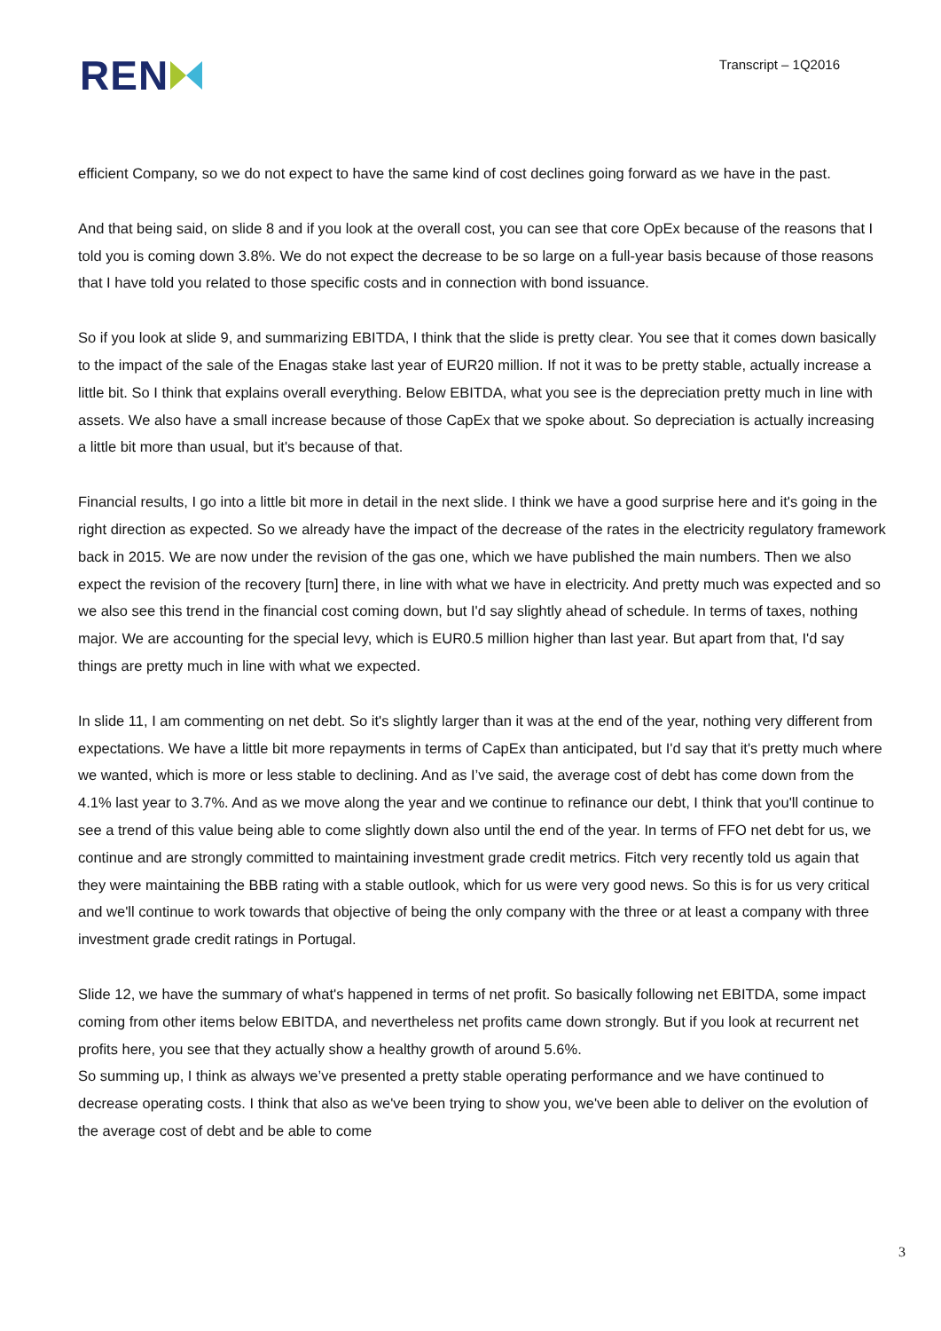REN
Transcript – 1Q2016
efficient Company, so we do not expect to have the same kind of cost declines going forward as we have in the past.
And that being said, on slide 8 and if you look at the overall cost, you can see that core OpEx because of the reasons that I told you is coming down 3.8%. We do not expect the decrease to be so large on a full-year basis because of those reasons that I have told you related to those specific costs and in connection with bond issuance.
So if you look at slide 9, and summarizing EBITDA, I think that the slide is pretty clear. You see that it comes down basically to the impact of the sale of the Enagas stake last year of EUR20 million. If not it was to be pretty stable, actually increase a little bit. So I think that explains overall everything. Below EBITDA, what you see is the depreciation pretty much in line with assets. We also have a small increase because of those CapEx that we spoke about. So depreciation is actually increasing a little bit more than usual, but it's because of that.
Financial results, I go into a little bit more in detail in the next slide. I think we have a good surprise here and it's going in the right direction as expected. So we already have the impact of the decrease of the rates in the electricity regulatory framework back in 2015. We are now under the revision of the gas one, which we have published the main numbers. Then we also expect the revision of the recovery [turn] there, in line with what we have in electricity. And pretty much was expected and so we also see this trend in the financial cost coming down, but I'd say slightly ahead of schedule. In terms of taxes, nothing major. We are accounting for the special levy, which is EUR0.5 million higher than last year. But apart from that, I'd say things are pretty much in line with what we expected.
In slide 11, I am commenting on net debt. So it's slightly larger than it was at the end of the year, nothing very different from expectations. We have a little bit more repayments in terms of CapEx than anticipated, but I'd say that it's pretty much where we wanted, which is more or less stable to declining. And as I’ve said, the average cost of debt has come down from the 4.1% last year to 3.7%. And as we move along the year and we continue to refinance our debt, I think that you'll continue to see a trend of this value being able to come slightly down also until the end of the year. In terms of FFO net debt for us, we continue and are strongly committed to maintaining investment grade credit metrics. Fitch very recently told us again that they were maintaining the BBB rating with a stable outlook, which for us were very good news. So this is for us very critical and we'll continue to work towards that objective of being the only company with the three or at least a company with three investment grade credit ratings in Portugal.
Slide 12, we have the summary of what's happened in terms of net profit. So basically following net EBITDA, some impact coming from other items below EBITDA, and nevertheless net profits came down strongly. But if you look at recurrent net profits here, you see that they actually show a healthy growth of around 5.6%.
So summing up, I think as always we’ve presented a pretty stable operating performance and we have continued to decrease operating costs. I think that also as we've been trying to show you, we've been able to deliver on the evolution of the average cost of debt and be able to come
3